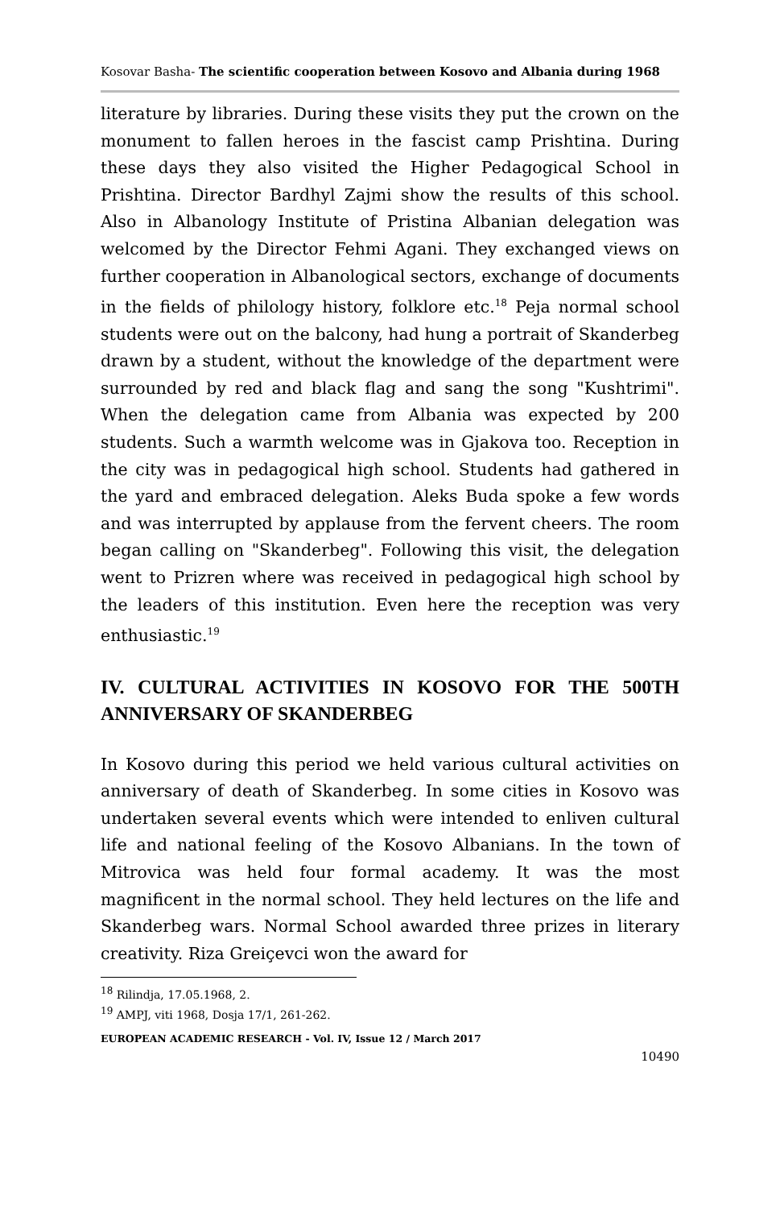Kosovar Basha- The scientific cooperation between Kosovo and Albania during 1968
literature by libraries. During these visits they put the crown on the monument to fallen heroes in the fascist camp Prishtina. During these days they also visited the Higher Pedagogical School in Prishtina. Director Bardhyl Zajmi show the results of this school. Also in Albanology Institute of Pristina Albanian delegation was welcomed by the Director Fehmi Agani. They exchanged views on further cooperation in Albanological sectors, exchange of documents in the fields of philology history, folklore etc.<sup>18</sup> Peja normal school students were out on the balcony, had hung a portrait of Skanderbeg drawn by a student, without the knowledge of the department were surrounded by red and black flag and sang the song "Kushtrimi". When the delegation came from Albania was expected by 200 students. Such a warmth welcome was in Gjakova too. Reception in the city was in pedagogical high school. Students had gathered in the yard and embraced delegation. Aleks Buda spoke a few words and was interrupted by applause from the fervent cheers. The room began calling on "Skanderbeg". Following this visit, the delegation went to Prizren where was received in pedagogical high school by the leaders of this institution. Even here the reception was very enthusiastic.<sup>19</sup>
IV. CULTURAL ACTIVITIES IN KOSOVO FOR THE 500TH ANNIVERSARY OF SKANDERBEG
In Kosovo during this period we held various cultural activities on anniversary of death of Skanderbeg. In some cities in Kosovo was undertaken several events which were intended to enliven cultural life and national feeling of the Kosovo Albanians. In the town of Mitrovica was held four formal academy. It was the most magnificent in the normal school. They held lectures on the life and Skanderbeg wars. Normal School awarded three prizes in literary creativity. Riza Greiçevci won the award for
<sup>18</sup> Rilindja, 17.05.1968, 2.
<sup>19</sup> AMPJ, viti 1968, Dosja 17/1, 261-262.
EUROPEAN ACADEMIC RESEARCH - Vol. IV, Issue 12 / March 2017
10490